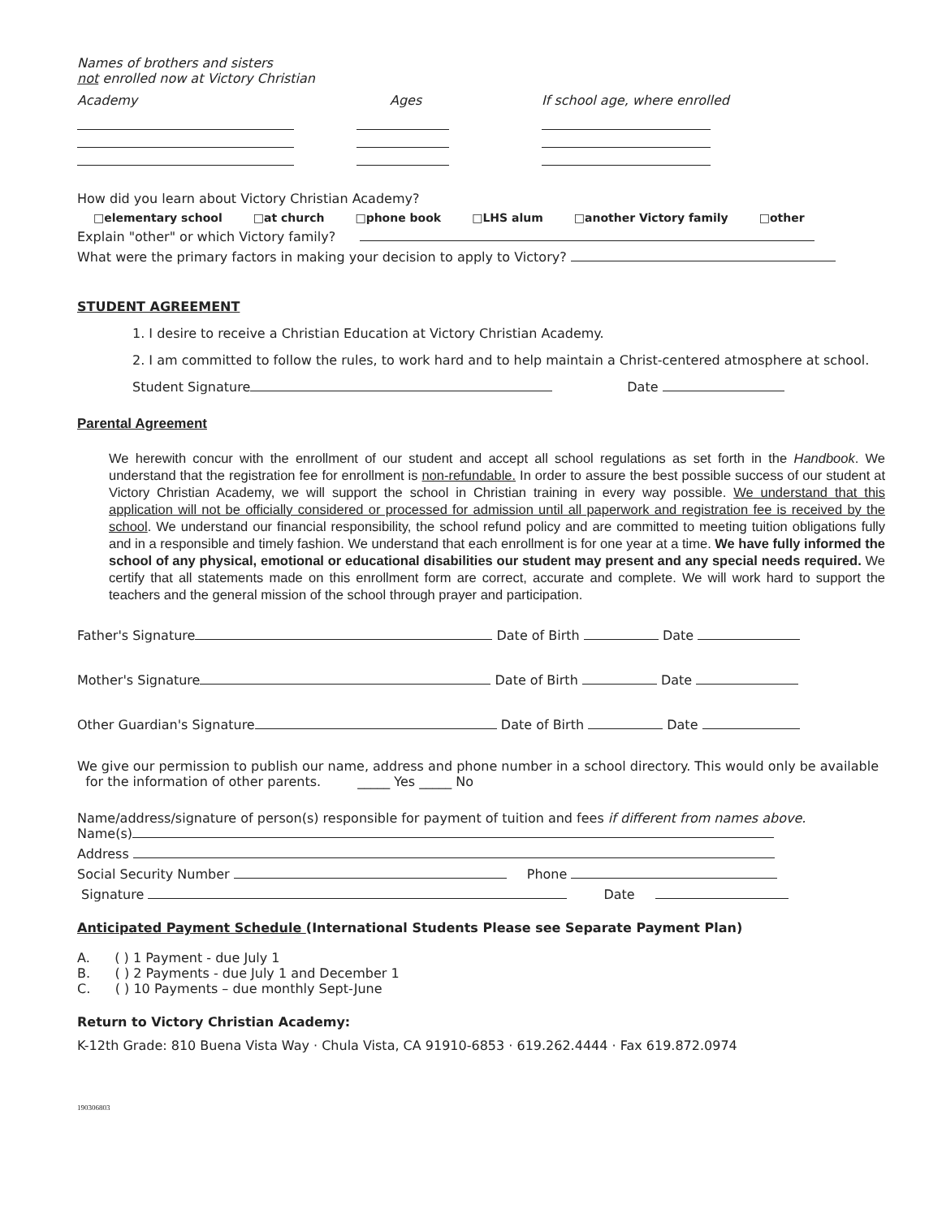Names of brothers and sisters
not enrolled now at Victory Christian
Academy Ages If school age, where enrolled
How did you learn about Victory Christian Academy?
□elementary school □at church □phone book □LHS alum □another Victory family □other
Explain "other" or which Victory family?
What were the primary factors in making your decision to apply to Victory?
STUDENT AGREEMENT
1. I desire to receive a Christian Education at Victory Christian Academy.
2. I am committed to follow the rules, to work hard and to help maintain a Christ-centered atmosphere at school.
Student Signature Date
Parental Agreement
We herewith concur with the enrollment of our student and accept all school regulations as set forth in the Handbook. We understand that the registration fee for enrollment is non-refundable. In order to assure the best possible success of our student at Victory Christian Academy, we will support the school in Christian training in every way possible. We understand that this application will not be officially considered or processed for admission until all paperwork and registration fee is received by the school. We understand our financial responsibility, the school refund policy and are committed to meeting tuition obligations fully and in a responsible and timely fashion. We understand that each enrollment is for one year at a time. We have fully informed the school of any physical, emotional or educational disabilities our student may present and any special needs required. We certify that all statements made on this enrollment form are correct, accurate and complete. We will work hard to support the teachers and the general mission of the school through prayer and participation.
Father's Signature Date of Birth Date
Mother's Signature Date of Birth Date
Other Guardian's Signature Date of Birth Date
We give our permission to publish our name, address and phone number in a school directory. This would only be available
for the information of other parents. _____ Yes _____ No
Name/address/signature of person(s) responsible for payment of tuition and fees if different from names above.
Name(s)
Address
Social Security Number Phone
Signature Date
Anticipated Payment Schedule (International Students Please see Separate Payment Plan)
A. ( ) 1 Payment - due July 1
B. ( ) 2 Payments - due July 1 and December 1
C. ( ) 10 Payments – due monthly Sept-June
Return to Victory Christian Academy:
K-12th Grade: 810 Buena Vista Way · Chula Vista, CA 91910-6853 · 619.262.4444 · Fax 619.872.0974
190306803